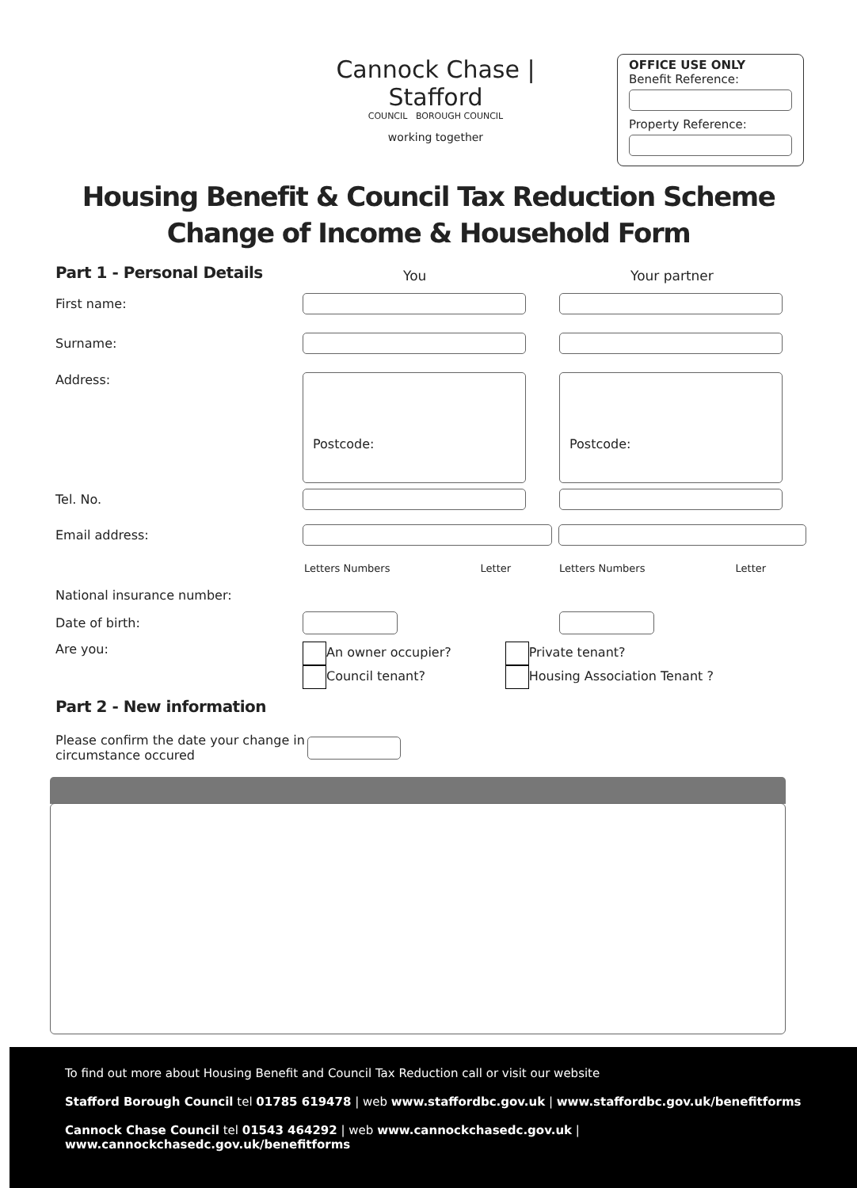Cannock Chase | Stafford
COUNCIL BOROUGH COUNCIL
working together
OFFICE USE ONLY
Benefit Reference:
Property Reference:
Housing Benefit & Council Tax Reduction Scheme
Change of Income & Household Form
Part 1 - Personal Details You Your partner
First name:
Surname:
Address:
Postcode: Postcode:
Tel. No.
Email address:
Letters Numbers Letter Letters Numbers Letter
National insurance number:
Date of birth:
Are you: An owner occupier?
Council tenant?
Private tenant?
Housing Association Tenant ?
Part 2 - New information
Please confirm the date your change in circumstance occured
To find out more about Housing Benefit and Council Tax Reduction call or visit our website
Stafford Borough Council tel 01785 619478 | web www.staffordbc.gov.uk | www.staffordbc.gov.uk/benefitforms
Cannock Chase Council tel 01543 464292 | web www.cannockchasedc.gov.uk | www.cannockchasedc.gov.uk/benefitforms